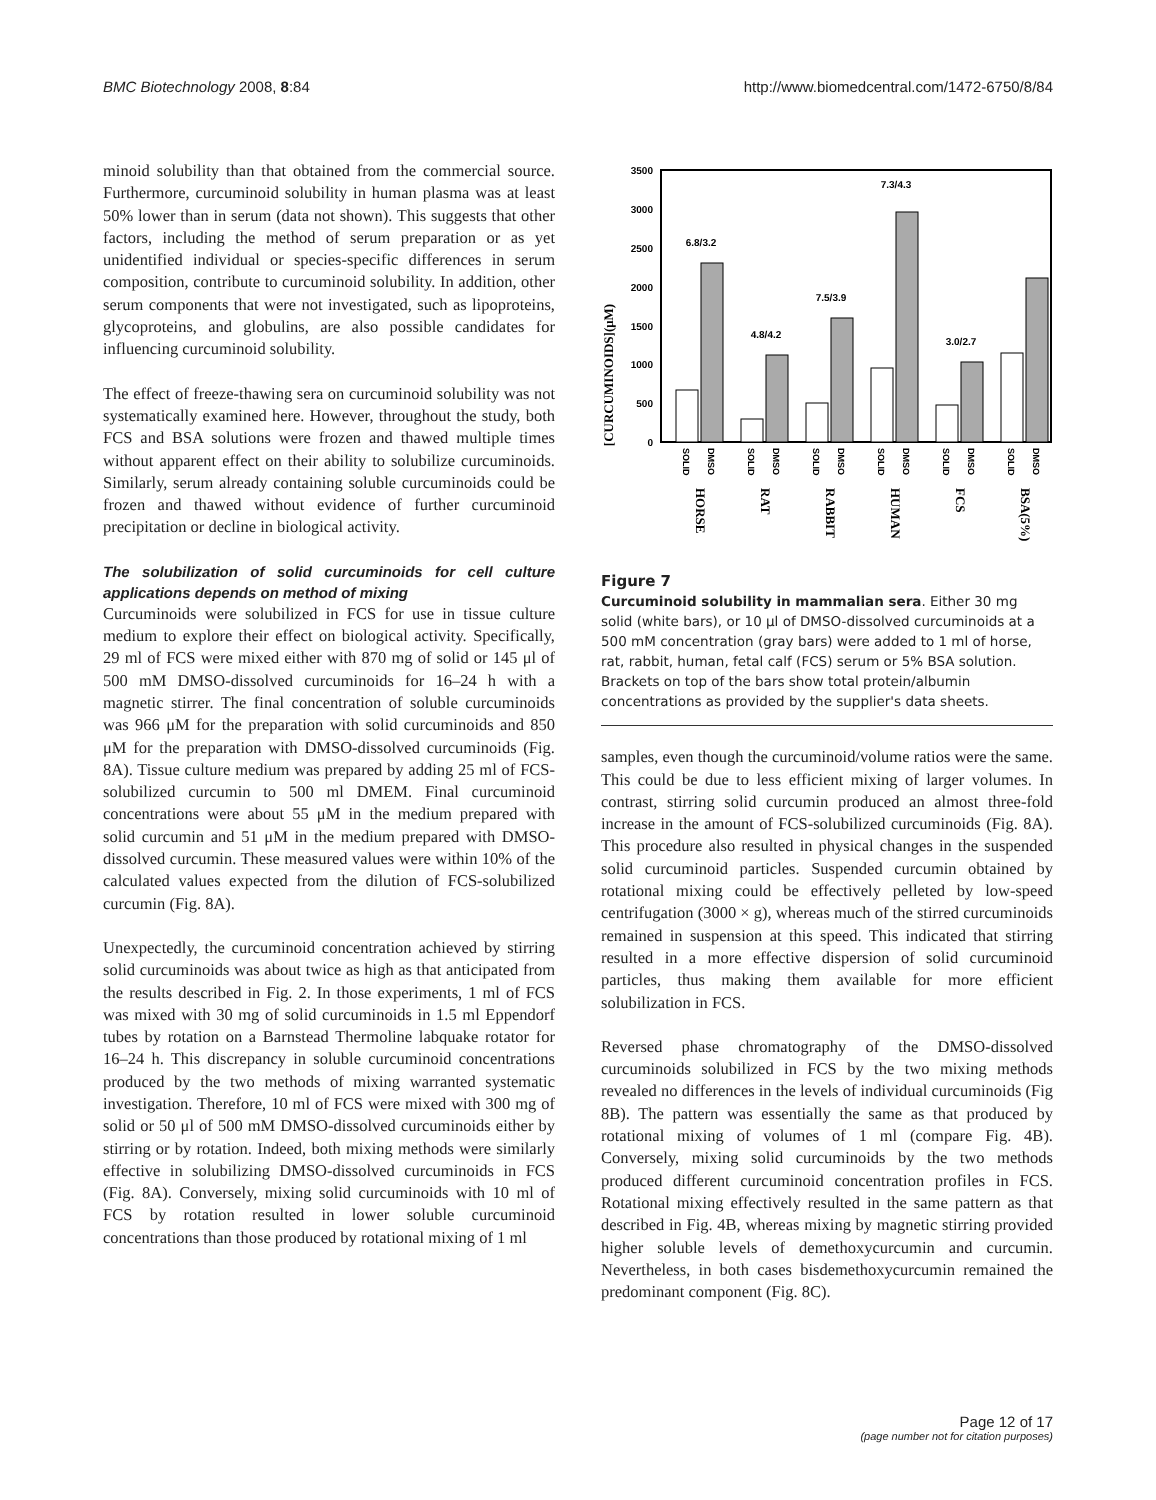BMC Biotechnology 2008, 8:84 http://www.biomedcentral.com/1472-6750/8/84
minoid solubility than that obtained from the commercial source. Furthermore, curcuminoid solubility in human plasma was at least 50% lower than in serum (data not shown). This suggests that other factors, including the method of serum preparation or as yet unidentified individual or species-specific differences in serum composition, contribute to curcuminoid solubility. In addition, other serum components that were not investigated, such as lipoproteins, glycoproteins, and globulins, are also possible candidates for influencing curcuminoid solubility.
The effect of freeze-thawing sera on curcuminoid solubility was not systematically examined here. However, throughout the study, both FCS and BSA solutions were frozen and thawed multiple times without apparent effect on their ability to solubilize curcuminoids. Similarly, serum already containing soluble curcuminoids could be frozen and thawed without evidence of further curcuminoid precipitation or decline in biological activity.
The solubilization of solid curcuminoids for cell culture applications depends on method of mixing
Curcuminoids were solubilized in FCS for use in tissue culture medium to explore their effect on biological activity. Specifically, 29 ml of FCS were mixed either with 870 mg of solid or 145 μl of 500 mM DMSO-dissolved curcuminoids for 16–24 h with a magnetic stirrer. The final concentration of soluble curcuminoids was 966 μM for the preparation with solid curcuminoids and 850 μM for the preparation with DMSO-dissolved curcuminoids (Fig. 8A). Tissue culture medium was prepared by adding 25 ml of FCS-solubilized curcumin to 500 ml DMEM. Final curcuminoid concentrations were about 55 μM in the medium prepared with solid curcumin and 51 μM in the medium prepared with DMSO-dissolved curcumin. These measured values were within 10% of the calculated values expected from the dilution of FCS-solubilized curcumin (Fig. 8A).
Unexpectedly, the curcuminoid concentration achieved by stirring solid curcuminoids was about twice as high as that anticipated from the results described in Fig. 2. In those experiments, 1 ml of FCS was mixed with 30 mg of solid curcuminoids in 1.5 ml Eppendorf tubes by rotation on a Barnstead Thermoline labquake rotator for 16–24 h. This discrepancy in soluble curcuminoid concentrations produced by the two methods of mixing warranted systematic investigation. Therefore, 10 ml of FCS were mixed with 300 mg of solid or 50 μl of 500 mM DMSO-dissolved curcuminoids either by stirring or by rotation. Indeed, both mixing methods were similarly effective in solubilizing DMSO-dissolved curcuminoids in FCS (Fig. 8A). Conversely, mixing solid curcuminoids with 10 ml of FCS by rotation resulted in lower soluble curcuminoid concentrations than those produced by rotational mixing of 1 ml
[CURCUMINOIDS](μM)
0
500
1000
1500
2000
2500
3000
3500
6.8/3.2
4.8/4.2
7.5/3.9
7.3/4.3
3.0/2.7
HORSE
RAT
RABBIT
HUMAN
FCS
BSA(5%)
SOLID
DMSO
SOLID
DMSO
SOLID
DMSO
SOLID
DMSO
SOLID
DMSO
SOLID
DMSO
Figure 7
Curcuminoid solubility in mammalian sera. Either 30 mg solid (white bars), or 10 μl of DMSO-dissolved curcuminoids at a 500 mM concentration (gray bars) were added to 1 ml of horse, rat, rabbit, human, fetal calf (FCS) serum or 5% BSA solution. Brackets on top of the bars show total protein/albumin concentrations as provided by the supplier's data sheets.
samples, even though the curcuminoid/volume ratios were the same. This could be due to less efficient mixing of larger volumes. In contrast, stirring solid curcumin produced an almost three-fold increase in the amount of FCS-solubilized curcuminoids (Fig. 8A). This procedure also resulted in physical changes in the suspended solid curcuminoid particles. Suspended curcumin obtained by rotational mixing could be effectively pelleted by low-speed centrifugation (3000 × g), whereas much of the stirred curcuminoids remained in suspension at this speed. This indicated that stirring resulted in a more effective dispersion of solid curcuminoid particles, thus making them available for more efficient solubilization in FCS.
Reversed phase chromatography of the DMSO-dissolved curcuminoids solubilized in FCS by the two mixing methods revealed no differences in the levels of individual curcuminoids (Fig 8B). The pattern was essentially the same as that produced by rotational mixing of volumes of 1 ml (compare Fig. 4B). Conversely, mixing solid curcuminoids by the two methods produced different curcuminoid concentration profiles in FCS. Rotational mixing effectively resulted in the same pattern as that described in Fig. 4B, whereas mixing by magnetic stirring provided higher soluble levels of demethoxycurcumin and curcumin. Nevertheless, in both cases bisdemethoxycurcumin remained the predominant component (Fig. 8C).
Page 12 of 17
(page number not for citation purposes)